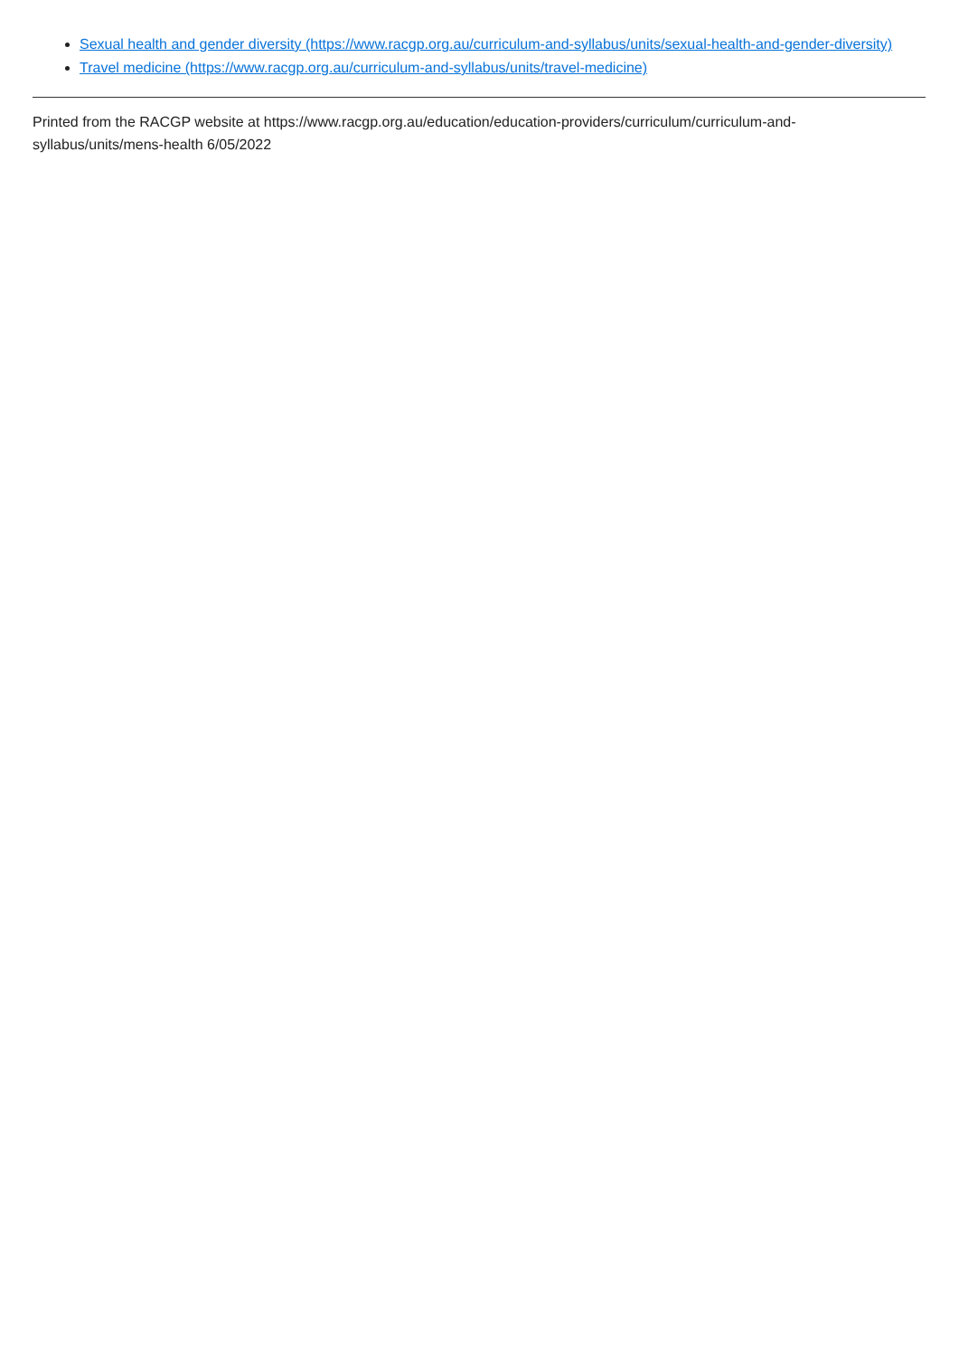Sexual health and gender diversity (https://www.racgp.org.au/curriculum-and-syllabus/units/sexual-health-and-gender-diversity)
Travel medicine (https://www.racgp.org.au/curriculum-and-syllabus/units/travel-medicine)
Printed from the RACGP website at https://www.racgp.org.au/education/education-providers/curriculum/curriculum-and-
syllabus/units/mens-health 6/05/2022